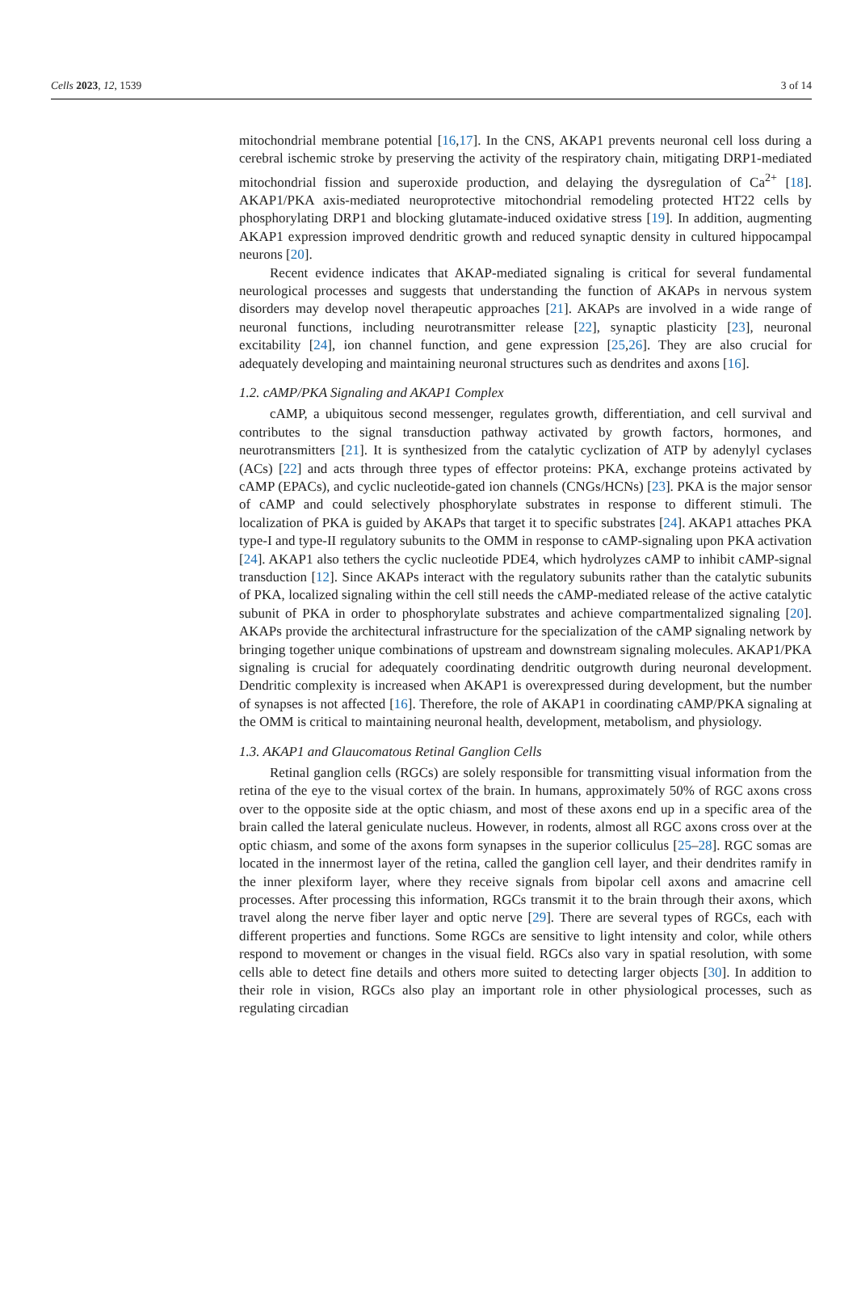Cells 2023, 12, 1539 3 of 14
mitochondrial membrane potential [16,17]. In the CNS, AKAP1 prevents neuronal cell loss during a cerebral ischemic stroke by preserving the activity of the respiratory chain, mitigating DRP1-mediated mitochondrial fission and superoxide production, and delaying the dysregulation of Ca<sup>2+</sup> [18]. AKAP1/PKA axis-mediated neuroprotective mitochondrial remodeling protected HT22 cells by phosphorylating DRP1 and blocking glutamate-induced oxidative stress [19]. In addition, augmenting AKAP1 expression improved dendritic growth and reduced synaptic density in cultured hippocampal neurons [20].
Recent evidence indicates that AKAP-mediated signaling is critical for several fundamental neurological processes and suggests that understanding the function of AKAPs in nervous system disorders may develop novel therapeutic approaches [21]. AKAPs are involved in a wide range of neuronal functions, including neurotransmitter release [22], synaptic plasticity [23], neuronal excitability [24], ion channel function, and gene expression [25,26]. They are also crucial for adequately developing and maintaining neuronal structures such as dendrites and axons [16].
1.2. cAMP/PKA Signaling and AKAP1 Complex
cAMP, a ubiquitous second messenger, regulates growth, differentiation, and cell survival and contributes to the signal transduction pathway activated by growth factors, hormones, and neurotransmitters [21]. It is synthesized from the catalytic cyclization of ATP by adenylyl cyclases (ACs) [22] and acts through three types of effector proteins: PKA, exchange proteins activated by cAMP (EPACs), and cyclic nucleotide-gated ion channels (CNGs/HCNs) [23]. PKA is the major sensor of cAMP and could selectively phosphorylate substrates in response to different stimuli. The localization of PKA is guided by AKAPs that target it to specific substrates [24]. AKAP1 attaches PKA type-I and type-II regulatory subunits to the OMM in response to cAMP-signaling upon PKA activation [24]. AKAP1 also tethers the cyclic nucleotide PDE4, which hydrolyzes cAMP to inhibit cAMP-signal transduction [12]. Since AKAPs interact with the regulatory subunits rather than the catalytic subunits of PKA, localized signaling within the cell still needs the cAMP-mediated release of the active catalytic subunit of PKA in order to phosphorylate substrates and achieve compartmentalized signaling [20]. AKAPs provide the architectural infrastructure for the specialization of the cAMP signaling network by bringing together unique combinations of upstream and downstream signaling molecules. AKAP1/PKA signaling is crucial for adequately coordinating dendritic outgrowth during neuronal development. Dendritic complexity is increased when AKAP1 is overexpressed during development, but the number of synapses is not affected [16]. Therefore, the role of AKAP1 in coordinating cAMP/PKA signaling at the OMM is critical to maintaining neuronal health, development, metabolism, and physiology.
1.3. AKAP1 and Glaucomatous Retinal Ganglion Cells
Retinal ganglion cells (RGCs) are solely responsible for transmitting visual information from the retina of the eye to the visual cortex of the brain. In humans, approximately 50% of RGC axons cross over to the opposite side at the optic chiasm, and most of these axons end up in a specific area of the brain called the lateral geniculate nucleus. However, in rodents, almost all RGC axons cross over at the optic chiasm, and some of the axons form synapses in the superior colliculus [25–28]. RGC somas are located in the innermost layer of the retina, called the ganglion cell layer, and their dendrites ramify in the inner plexiform layer, where they receive signals from bipolar cell axons and amacrine cell processes. After processing this information, RGCs transmit it to the brain through their axons, which travel along the nerve fiber layer and optic nerve [29]. There are several types of RGCs, each with different properties and functions. Some RGCs are sensitive to light intensity and color, while others respond to movement or changes in the visual field. RGCs also vary in spatial resolution, with some cells able to detect fine details and others more suited to detecting larger objects [30]. In addition to their role in vision, RGCs also play an important role in other physiological processes, such as regulating circadian